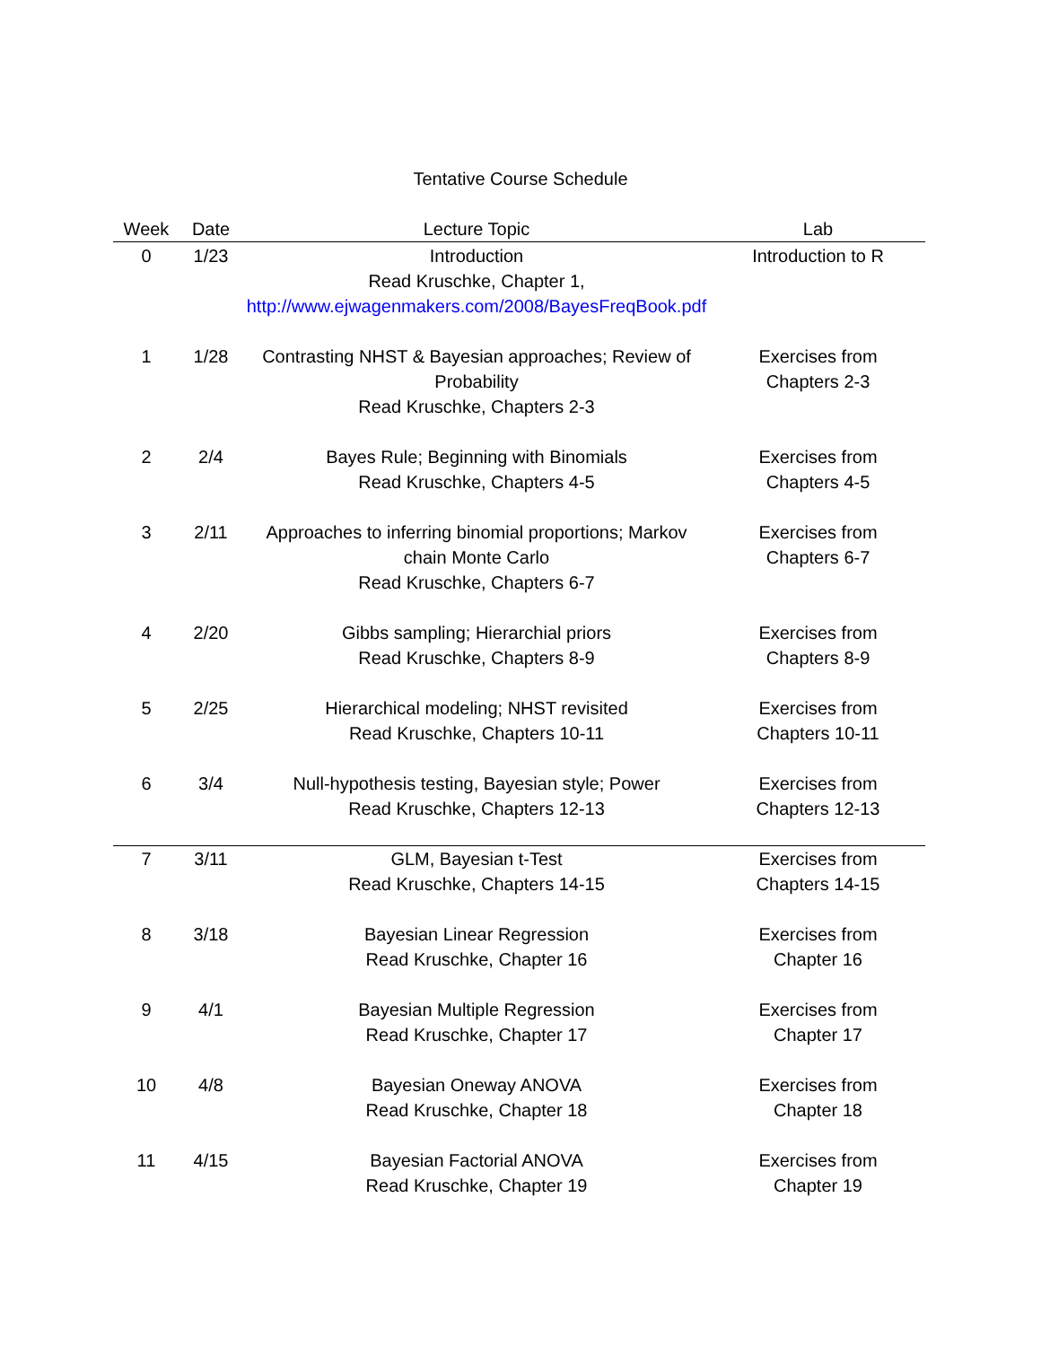Tentative Course Schedule
| Week | Date | Lecture Topic | Lab |
| --- | --- | --- | --- |
| 0 | 1/23 | Introduction Read Kruschke, Chapter 1, http://www.ejwagenmakers.com/2008/BayesFreqBook.pdf | Introduction to R |
| 1 | 1/28 | Contrasting NHST & Bayesian approaches; Review of Probability Read Kruschke, Chapters 2-3 | Exercises from Chapters 2-3 |
| 2 | 2/4 | Bayes Rule; Beginning with Binomials Read Kruschke, Chapters 4-5 | Exercises from Chapters 4-5 |
| 3 | 2/11 | Approaches to inferring binomial proportions; Markov chain Monte Carlo Read Kruschke, Chapters 6-7 | Exercises from Chapters 6-7 |
| 4 | 2/20 | Gibbs sampling; Hierarchial priors Read Kruschke, Chapters 8-9 | Exercises from Chapters 8-9 |
| 5 | 2/25 | Hierarchical modeling; NHST revisited Read Kruschke, Chapters 10-11 | Exercises from Chapters 10-11 |
| 6 | 3/4 | Null-hypothesis testing, Bayesian style; Power Read Kruschke, Chapters 12-13 | Exercises from Chapters 12-13 |
| 7 | 3/11 | GLM, Bayesian t-Test Read Kruschke, Chapters 14-15 | Exercises from Chapters 14-15 |
| 8 | 3/18 | Bayesian Linear Regression Read Kruschke, Chapter 16 | Exercises from Chapter 16 |
| 9 | 4/1 | Bayesian Multiple Regression Read Kruschke, Chapter 17 | Exercises from Chapter 17 |
| 10 | 4/8 | Bayesian Oneway ANOVA Read Kruschke, Chapter 18 | Exercises from Chapter 18 |
| 11 | 4/15 | Bayesian Factorial ANOVA Read Kruschke, Chapter 19 | Exercises from Chapter 19 |